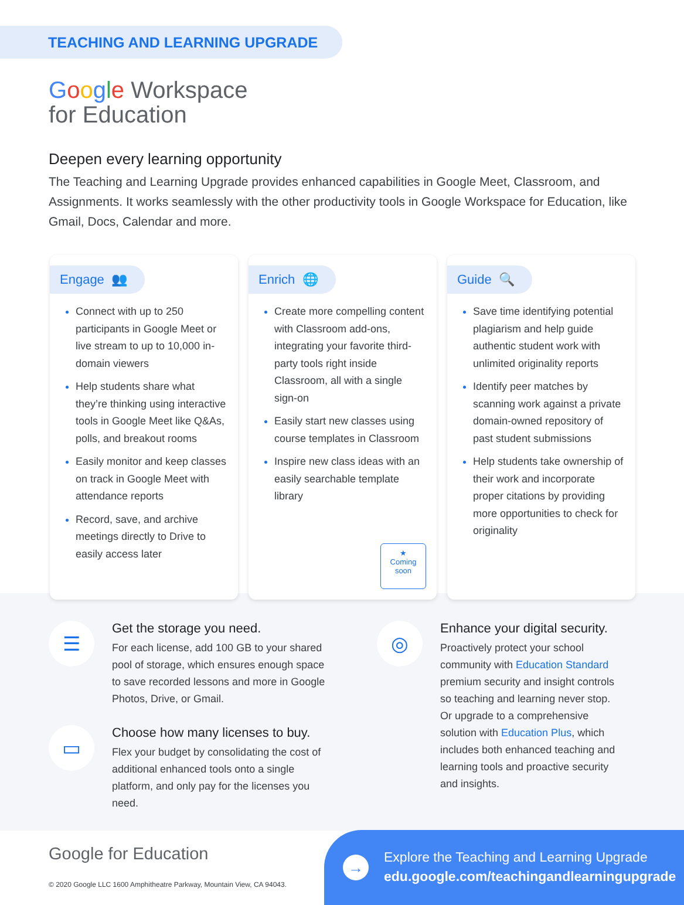TEACHING AND LEARNING UPGRADE
Google Workspace
for Education
Deepen every learning opportunity
The Teaching and Learning Upgrade provides enhanced capabilities in Google Meet, Classroom, and Assignments. It works seamlessly with the other productivity tools in Google Workspace for Education, like Gmail, Docs, Calendar and more.
Engage 👥
Connect with up to 250 participants in Google Meet or live stream to up to 10,000 in-domain viewers
Help students share what they’re thinking using interactive tools in Google Meet like Q&As, polls, and breakout rooms
Easily monitor and keep classes on track in Google Meet with attendance reports
Record, save, and archive meetings directly to Drive to easily access later
Enrich 🌐
Create more compelling content with Classroom add-ons, integrating your favorite third-party tools right inside Classroom, all with a single sign-on
Easily start new classes using course templates in Classroom
Inspire new class ideas with an easily searchable template library
★
Coming soon
Guide 🔍
Save time identifying potential plagiarism and help guide authentic student work with unlimited originality reports
Identify peer matches by scanning work against a private domain-owned repository of past student submissions
Help students take ownership of their work and incorporate proper citations by providing more opportunities to check for originality
☰
Get the storage you need.
For each license, add 100 GB to your shared pool of storage, which ensures enough space to save recorded lessons and more in Google Photos, Drive, or Gmail.
▭
Choose how many licenses to buy.
Flex your budget by consolidating the cost of additional enhanced tools onto a single platform, and only pay for the licenses you need.
◎
Enhance your digital security.
Proactively protect your school community with Education Standard premium security and insight controls so teaching and learning never stop. Or upgrade to a comprehensive solution with Education Plus, which includes both enhanced teaching and learning tools and proactive security and insights.
Google for Education
© 2020 Google LLC 1600 Amphitheatre Parkway, Mountain View, CA 94043.
→
Explore the Teaching and Learning Upgrade
edu.google.com/teachingandlearningupgrade